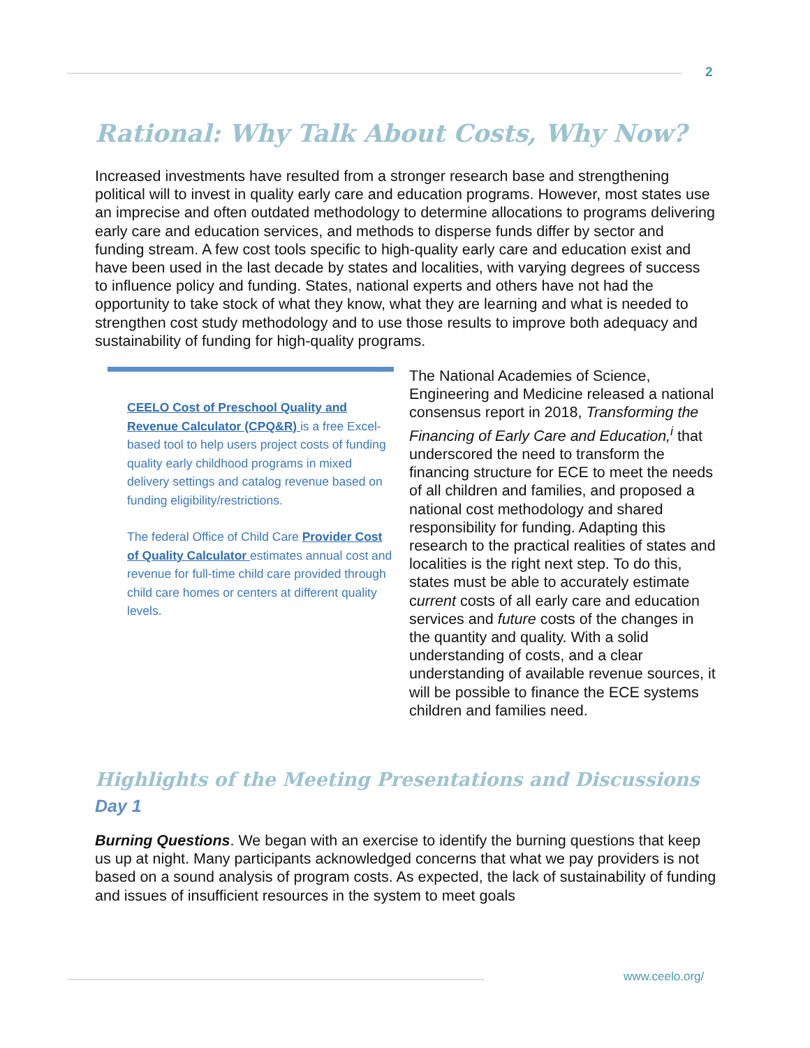2
Rational: Why Talk About Costs, Why Now?
Increased investments have resulted from a stronger research base and strengthening political will to invest in quality early care and education programs. However, most states use an imprecise and often outdated methodology to determine allocations to programs delivering early care and education services, and methods to disperse funds differ by sector and funding stream. A few cost tools specific to high-quality early care and education exist and have been used in the last decade by states and localities, with varying degrees of success to influence policy and funding. States, national experts and others have not had the opportunity to take stock of what they know, what they are learning and what is needed to strengthen cost study methodology and to use those results to improve both adequacy and sustainability of funding for high-quality programs.
CEELO Cost of Preschool Quality and Revenue Calculator (CPQ&R) is a free Excel-based tool to help users project costs of funding quality early childhood programs in mixed delivery settings and catalog revenue based on funding eligibility/restrictions.
The federal Office of Child Care Provider Cost of Quality Calculator estimates annual cost and revenue for full-time child care provided through child care homes or centers at different quality levels.
The National Academies of Science, Engineering and Medicine released a national consensus report in 2018, Transforming the Financing of Early Care and Education,<sup>i</sup> that underscored the need to transform the financing structure for ECE to meet the needs of all children and families, and proposed a national cost methodology and shared responsibility for funding. Adapting this research to the practical realities of states and localities is the right next step. To do this, states must be able to accurately estimate current costs of all early care and education services and future costs of the changes in the quantity and quality. With a solid understanding of costs, and a clear understanding of available revenue sources, it will be possible to finance the ECE systems children and families need.
Highlights of the Meeting Presentations and Discussions
Day 1
Burning Questions. We began with an exercise to identify the burning questions that keep us up at night. Many participants acknowledged concerns that what we pay providers is not based on a sound analysis of program costs. As expected, the lack of sustainability of funding and issues of insufficient resources in the system to meet goals
www.ceelo.org/